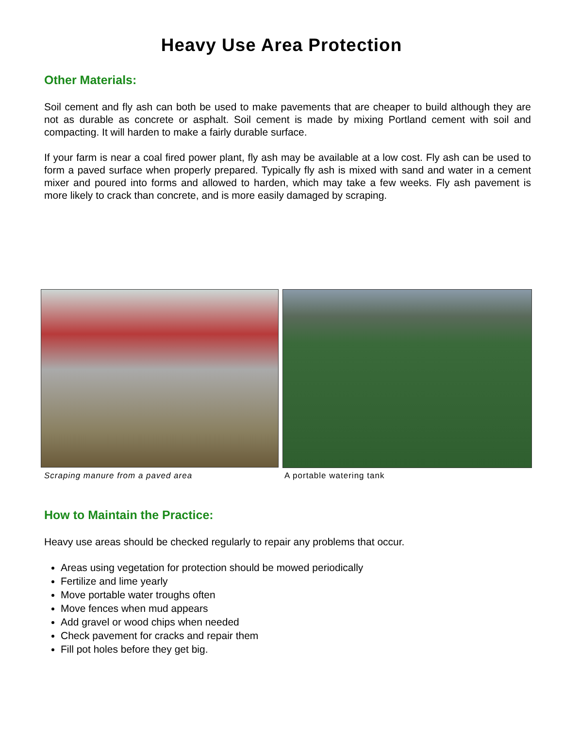Heavy Use Area Protection
Other Materials:
Soil cement and fly ash can both be used to make pavements that are cheaper to build although they are not as durable as concrete or asphalt. Soil cement is made by mixing Portland cement with soil and compacting. It will harden to make a fairly durable surface.
If your farm is near a coal fired power plant, fly ash may be available at a low cost. Fly ash can be used to form a paved surface when properly prepared. Typically fly ash is mixed with sand and water in a cement mixer and poured into forms and allowed to harden, which may take a few weeks. Fly ash pavement is more likely to crack than concrete, and is more easily damaged by scraping.
Scraping manure from a paved area A portable watering tank
How to Maintain the Practice:
Heavy use areas should be checked regularly to repair any problems that occur.
Areas using vegetation for protection should be mowed periodically
Fertilize and lime yearly
Move portable water troughs often
Move fences when mud appears
Add gravel or wood chips when needed
Check pavement for cracks and repair them
Fill pot holes before they get big.